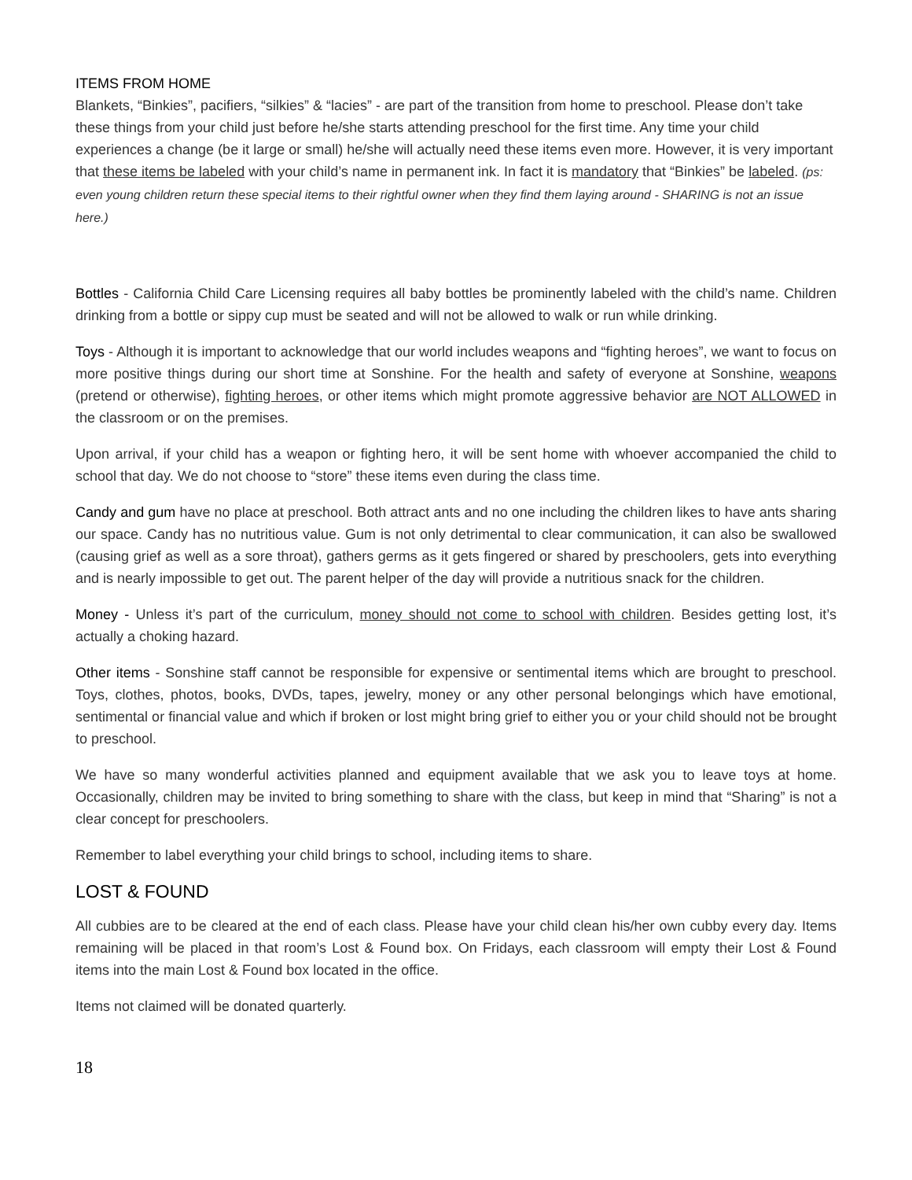ITEMS FROM HOME
Blankets, “Binkies”, pacifiers, “silkies” & “lacies” - are part of the transition from home to preschool. Please don’t take these things from your child just before he/she starts attending preschool for the first time. Any time your child experiences a change (be it large or small) he/she will actually need these items even more. However, it is very important that these items be labeled with your child’s name in permanent ink. In fact it is mandatory that “Binkies” be labeled. (ps: even young children return these special items to their rightful owner when they find them laying around - SHARING is not an issue here.)
Bottles - California Child Care Licensing requires all baby bottles be prominently labeled with the child’s name. Children drinking from a bottle or sippy cup must be seated and will not be allowed to walk or run while drinking.
Toys - Although it is important to acknowledge that our world includes weapons and “fighting heroes”, we want to focus on more positive things during our short time at Sonshine. For the health and safety of everyone at Sonshine, weapons (pretend or otherwise), fighting heroes, or other items which might promote aggressive behavior are NOT ALLOWED in the classroom or on the premises.
Upon arrival, if your child has a weapon or fighting hero, it will be sent home with whoever accompanied the child to school that day. We do not choose to “store” these items even during the class time.
Candy and gum have no place at preschool. Both attract ants and no one including the children likes to have ants sharing our space. Candy has no nutritious value. Gum is not only detrimental to clear communication, it can also be swallowed (causing grief as well as a sore throat), gathers germs as it gets fingered or shared by preschoolers, gets into everything and is nearly impossible to get out. The parent helper of the day will provide a nutritious snack for the children.
Money - Unless it’s part of the curriculum, money should not come to school with children. Besides getting lost, it’s actually a choking hazard.
Other items - Sonshine staff cannot be responsible for expensive or sentimental items which are brought to preschool. Toys, clothes, photos, books, DVDs, tapes, jewelry, money or any other personal belongings which have emotional, sentimental or financial value and which if broken or lost might bring grief to either you or your child should not be brought to preschool.
We have so many wonderful activities planned and equipment available that we ask you to leave toys at home. Occasionally, children may be invited to bring something to share with the class, but keep in mind that “Sharing” is not a clear concept for preschoolers.
Remember to label everything your child brings to school, including items to share.
LOST & FOUND
All cubbies are to be cleared at the end of each class. Please have your child clean his/her own cubby every day. Items remaining will be placed in that room’s Lost & Found box. On Fridays, each classroom will empty their Lost & Found items into the main Lost & Found box located in the office.
Items not claimed will be donated quarterly.
18